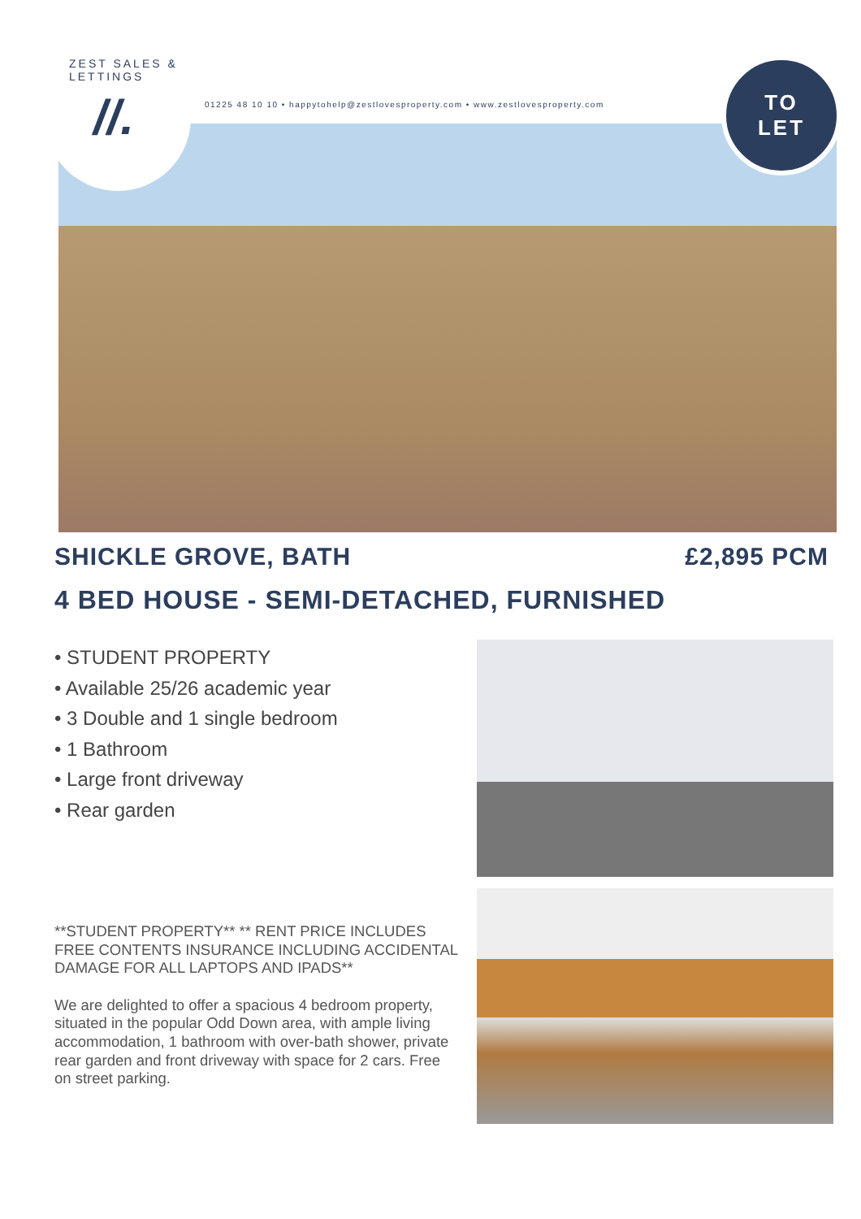ZEST SALES & LETTINGS
//.
01225 48 10 10 • happytohelp@zestlovesproperty.com • www.zestlovesproperty.com
TO
LET
SHICKLE GROVE, BATH £2,895 PCM
4 BED HOUSE - SEMI-DETACHED, FURNISHED
• STUDENT PROPERTY
• Available 25/26 academic year
• 3 Double and 1 single bedroom
• 1 Bathroom
• Large front driveway
• Rear garden
**STUDENT PROPERTY** ** RENT PRICE INCLUDES FREE CONTENTS INSURANCE INCLUDING ACCIDENTAL DAMAGE FOR ALL LAPTOPS AND IPADS**
We are delighted to offer a spacious 4 bedroom property, situated in the popular Odd Down area, with ample living accommodation, 1 bathroom with over-bath shower, private rear garden and front driveway with space for 2 cars. Free on street parking.